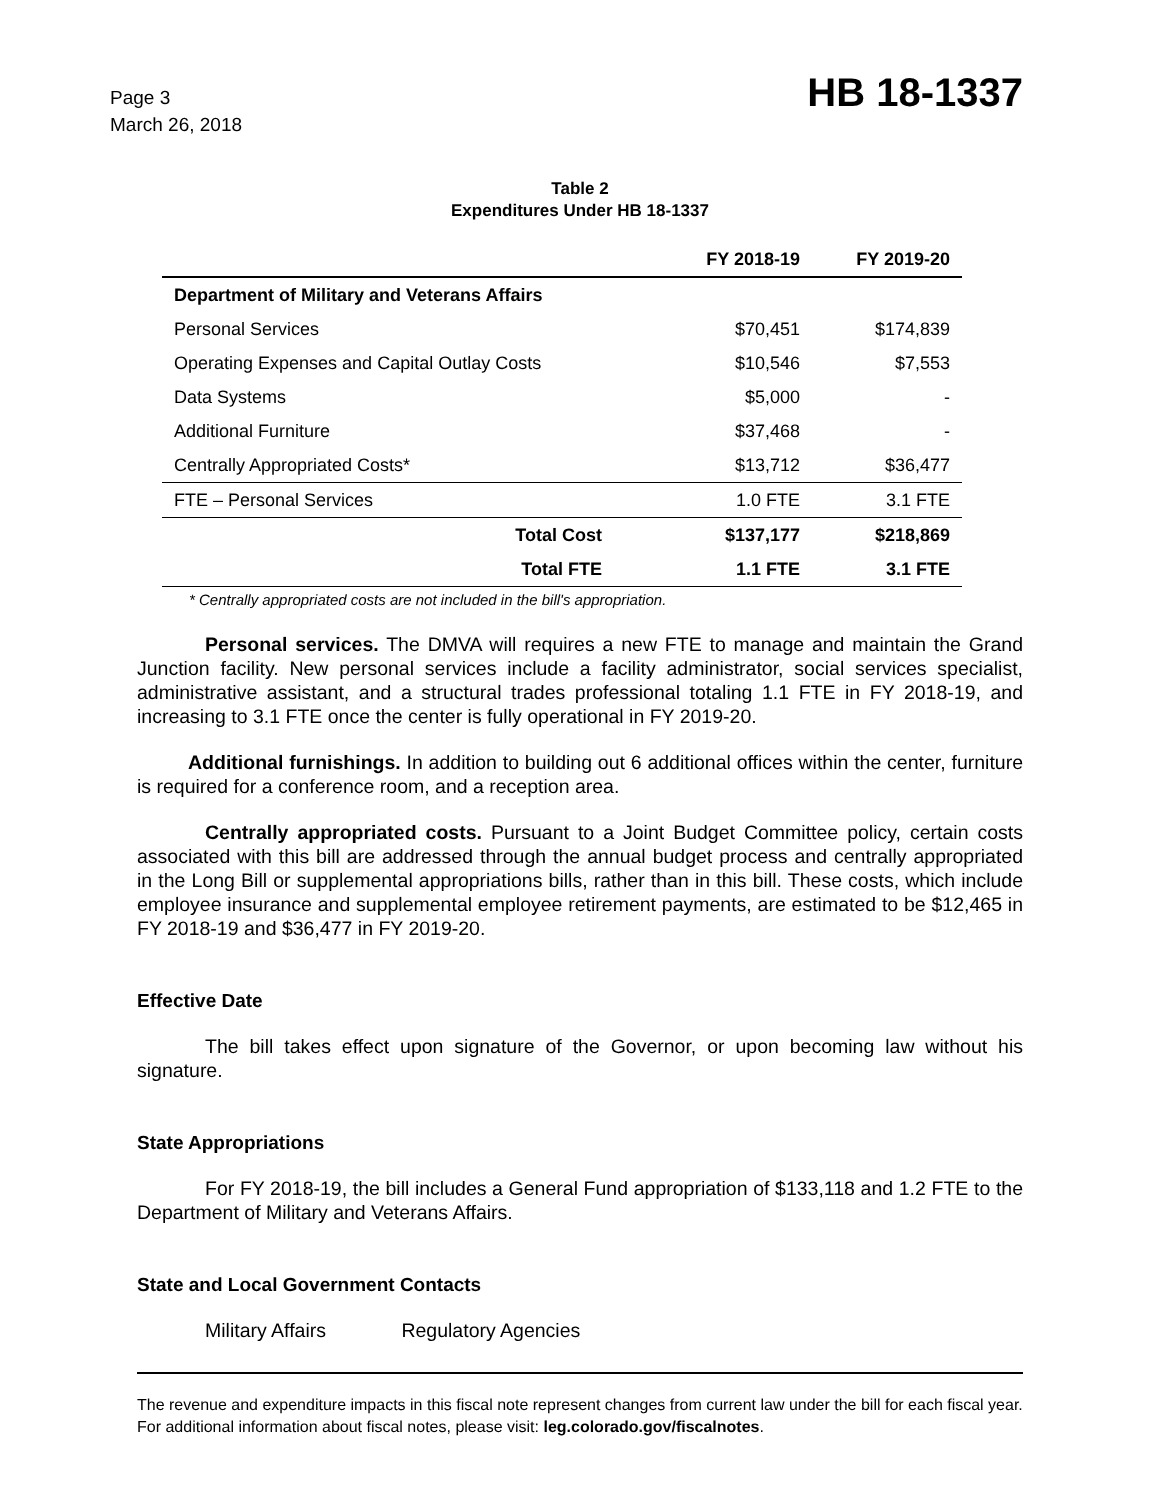Page 3
March 26, 2018
HB 18-1337
Table 2
Expenditures Under HB 18-1337
| | FY 2018-19 | FY 2019-20 |
| --- | --- | --- |
| Department of Military and Veterans Affairs | | |
| Personal Services | $70,451 | $174,839 |
| Operating Expenses and Capital Outlay Costs | $10,546 | $7,553 |
| Data Systems | $5,000 | - |
| Additional Furniture | $37,468 | - |
| Centrally Appropriated Costs* | $13,712 | $36,477 |
| FTE – Personal Services | 1.0 FTE | 3.1 FTE |
| Total Cost | $137,177 | $218,869 |
| Total FTE | 1.1 FTE | 3.1 FTE |
* Centrally appropriated costs are not included in the bill's appropriation.
Personal services. The DMVA will requires a new FTE to manage and maintain the Grand Junction facility. New personal services include a facility administrator, social services specialist, administrative assistant, and a structural trades professional totaling 1.1 FTE in FY 2018-19, and increasing to 3.1 FTE once the center is fully operational in FY 2019-20.
Additional furnishings. In addition to building out 6 additional offices within the center, furniture is required for a conference room, and a reception area.
Centrally appropriated costs. Pursuant to a Joint Budget Committee policy, certain costs associated with this bill are addressed through the annual budget process and centrally appropriated in the Long Bill or supplemental appropriations bills, rather than in this bill. These costs, which include employee insurance and supplemental employee retirement payments, are estimated to be $12,465 in FY 2018-19 and $36,477 in FY 2019-20.
Effective Date
The bill takes effect upon signature of the Governor, or upon becoming law without his signature.
State Appropriations
For FY 2018-19, the bill includes a General Fund appropriation of $133,118 and 1.2 FTE to the Department of Military and Veterans Affairs.
State and Local Government Contacts
Military Affairs Regulatory Agencies
The revenue and expenditure impacts in this fiscal note represent changes from current law under the bill for each fiscal year. For additional information about fiscal notes, please visit: leg.colorado.gov/fiscalnotes.